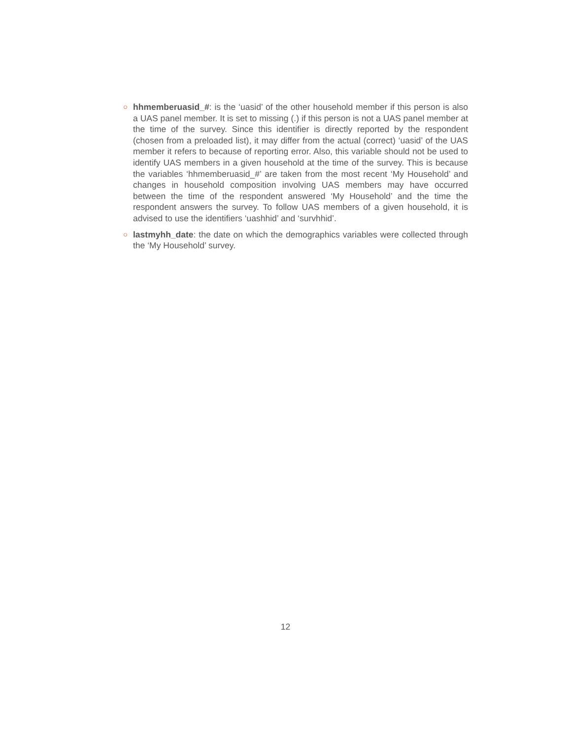○
hhmemberuasid_#: is the ‘uasid’ of the other household member if this person is also a UAS panel member. It is set to missing (.) if this person is not a UAS panel member at the time of the survey. Since this identifier is directly reported by the respondent (chosen from a preloaded list), it may differ from the actual (correct) ‘uasid’ of the UAS member it refers to because of reporting error. Also, this variable should not be used to identify UAS members in a given household at the time of the survey. This is because the variables ‘hhmemberuasid_#’ are taken from the most recent ‘My Household’ and changes in household composition involving UAS members may have occurred between the time of the respondent answered ‘My Household’ and the time the respondent answers the survey. To follow UAS members of a given household, it is advised to use the identifiers ‘uashhid’ and ‘survhhid’.
○
lastmyhh_date: the date on which the demographics variables were collected through the ‘My Household’ survey.
12